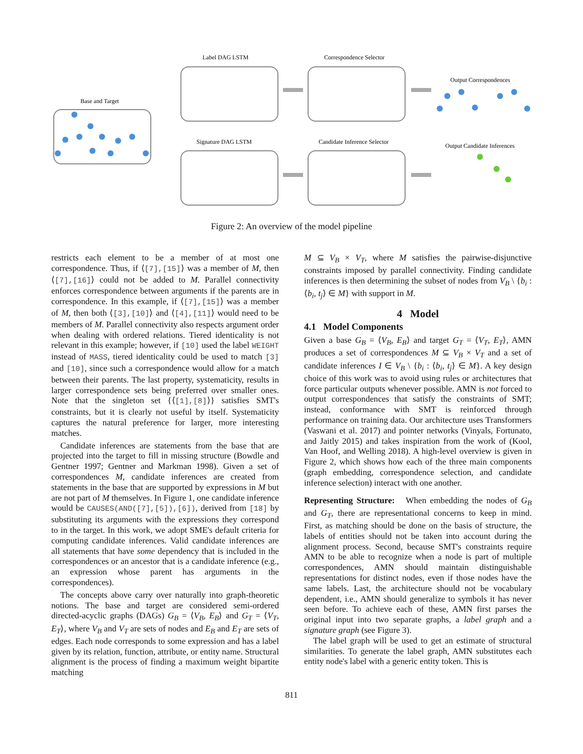Base and Target
Label DAG LSTM
Signature DAG LSTM
Correspondence Selector
Candidate Inference Selector
Output Correspondences
Output Candidate Inferences
Figure 2: An overview of the model pipeline
restricts each element to be a member of at most one correspondence. Thus, if ⟨[7],[15]⟩ was a member of M, then ⟨[7],[16]⟩ could not be added to M. Parallel connectivity enforces correspondence between arguments if the parents are in correspondence. In this example, if ⟨[7],[15]⟩ was a member of M, then both ⟨[3],[10]⟩ and ⟨[4],[11]⟩ would need to be members of M. Parallel connectivity also respects argument order when dealing with ordered relations. Tiered identicality is not relevant in this example; however, if [10] used the label WEIGHT instead of MASS, tiered identicality could be used to match [3] and [10], since such a correspondence would allow for a match between their parents. The last property, systematicity, results in larger correspondence sets being preferred over smaller ones. Note that the singleton set {⟨[1],[8]⟩} satisfies SMT's constraints, but it is clearly not useful by itself. Systematicity captures the natural preference for larger, more interesting matches.
Candidate inferences are statements from the base that are projected into the target to fill in missing structure (Bowdle and Gentner 1997; Gentner and Markman 1998). Given a set of correspondences M, candidate inferences are created from statements in the base that are supported by expressions in M but are not part of M themselves. In Figure 1, one candidate inference would be CAUSES(AND([7],[5]),[6]), derived from [18] by substituting its arguments with the expressions they correspond to in the target. In this work, we adopt SME's default criteria for computing candidate inferences. Valid candidate inferences are all statements that have some dependency that is included in the correspondences or an ancestor that is a candidate inference (e.g., an expression whose parent has arguments in the correspondences).
The concepts above carry over naturally into graph-theoretic notions. The base and target are considered semi-ordered directed-acyclic graphs (DAGs) G<sub>B</sub> = ⟨V<sub>B</sub>, E<sub>B</sub>⟩ and G<sub>T</sub> = ⟨V<sub>T</sub>, E<sub>T</sub>⟩, where V<sub>B</sub> and V<sub>T</sub> are sets of nodes and E<sub>B</sub> and E<sub>T</sub> are sets of edges. Each node corresponds to some expression and has a label given by its relation, function, attribute, or entity name. Structural alignment is the process of finding a maximum weight bipartite matching
M ⊆ V<sub>B</sub> × V<sub>T</sub>, where M satisfies the pairwise-disjunctive constraints imposed by parallel connectivity. Finding candidate inferences is then determining the subset of nodes from V<sub>B</sub> \ {b<sub>i</sub> : ⟨b<sub>i</sub>, t<sub>j</sub>⟩ ∈ M} with support in M.
4 Model
4.1 Model Components
Given a base G<sub>B</sub> = ⟨V<sub>B</sub>, E<sub>B</sub>⟩ and target G<sub>T</sub> = ⟨V<sub>T</sub>, E<sub>T</sub>⟩, AMN produces a set of correspondences M ⊆ V<sub>B</sub> × V<sub>T</sub> and a set of candidate inferences I ∈ V<sub>B</sub> \ {b<sub>i</sub> : ⟨b<sub>i</sub>, t<sub>j</sub>⟩ ∈ M}. A key design choice of this work was to avoid using rules or architectures that force particular outputs whenever possible. AMN is not forced to output correspondences that satisfy the constraints of SMT; instead, conformance with SMT is reinforced through performance on training data. Our architecture uses Transformers (Vaswani et al. 2017) and pointer networks (Vinyals, Fortunato, and Jaitly 2015) and takes inspiration from the work of (Kool, Van Hoof, and Welling 2018). A high-level overview is given in Figure 2, which shows how each of the three main components (graph embedding, correspondence selection, and candidate inference selection) interact with one another.
Representing Structure: When embedding the nodes of G<sub>B</sub> and G<sub>T</sub>, there are representational concerns to keep in mind. First, as matching should be done on the basis of structure, the labels of entities should not be taken into account during the alignment process. Second, because SMT's constraints require AMN to be able to recognize when a node is part of multiple correspondences, AMN should maintain distinguishable representations for distinct nodes, even if those nodes have the same labels. Last, the architecture should not be vocabulary dependent, i.e., AMN should generalize to symbols it has never seen before. To achieve each of these, AMN first parses the original input into two separate graphs, a label graph and a signature graph (see Figure 3).
The label graph will be used to get an estimate of structural similarities. To generate the label graph, AMN substitutes each entity node's label with a generic entity token. This is
811